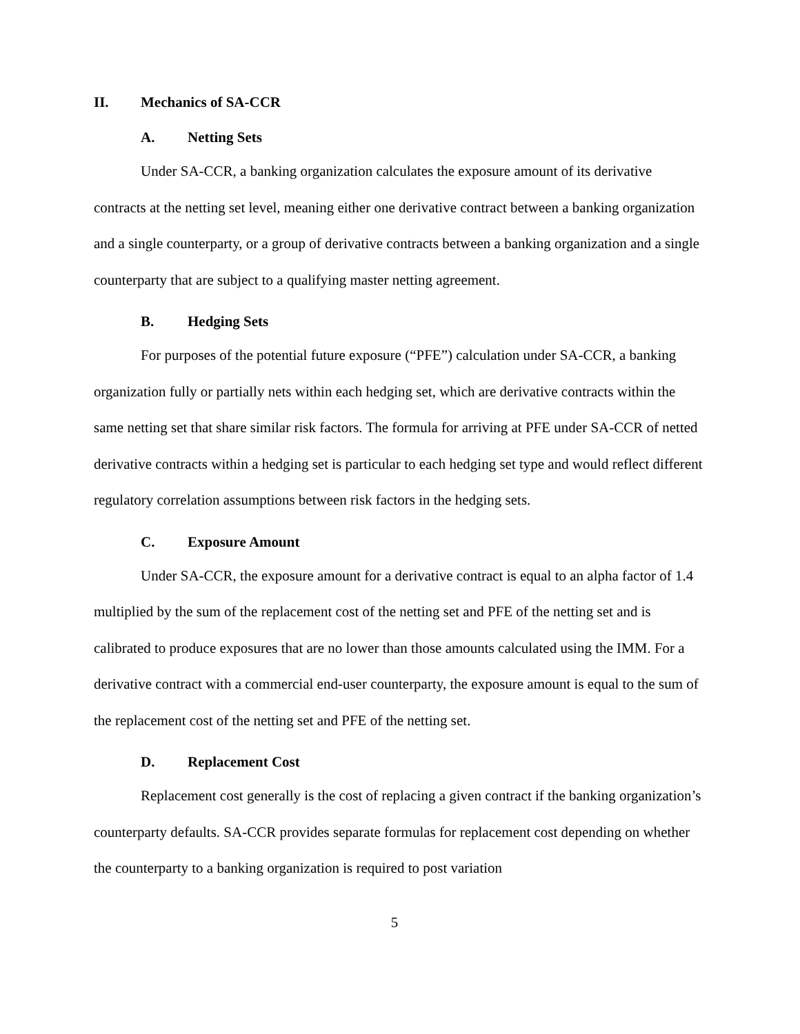II. Mechanics of SA-CCR
A. Netting Sets
Under SA-CCR, a banking organization calculates the exposure amount of its derivative contracts at the netting set level, meaning either one derivative contract between a banking organization and a single counterparty, or a group of derivative contracts between a banking organization and a single counterparty that are subject to a qualifying master netting agreement.
B. Hedging Sets
For purposes of the potential future exposure (“PFE”) calculation under SA-CCR, a banking organization fully or partially nets within each hedging set, which are derivative contracts within the same netting set that share similar risk factors. The formula for arriving at PFE under SA-CCR of netted derivative contracts within a hedging set is particular to each hedging set type and would reflect different regulatory correlation assumptions between risk factors in the hedging sets.
C. Exposure Amount
Under SA-CCR, the exposure amount for a derivative contract is equal to an alpha factor of 1.4 multiplied by the sum of the replacement cost of the netting set and PFE of the netting set and is calibrated to produce exposures that are no lower than those amounts calculated using the IMM. For a derivative contract with a commercial end-user counterparty, the exposure amount is equal to the sum of the replacement cost of the netting set and PFE of the netting set.
D. Replacement Cost
Replacement cost generally is the cost of replacing a given contract if the banking organization’s counterparty defaults. SA-CCR provides separate formulas for replacement cost depending on whether the counterparty to a banking organization is required to post variation
5